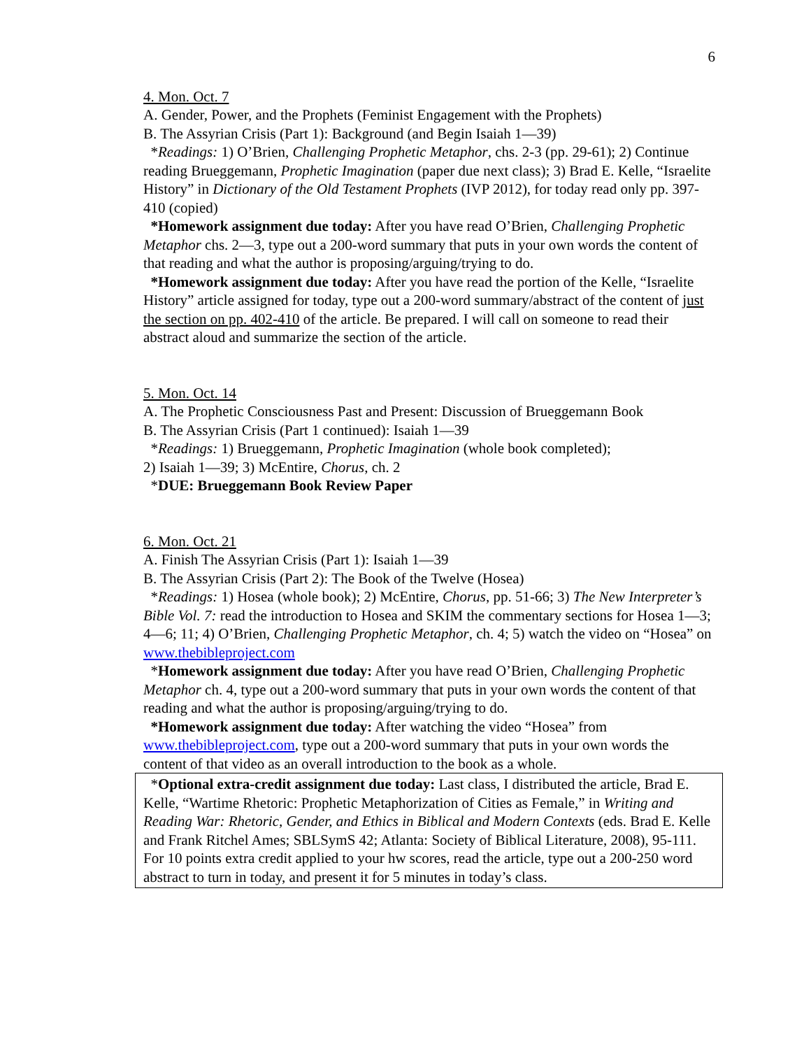6
4. Mon. Oct. 7
A. Gender, Power, and the Prophets (Feminist Engagement with the Prophets)
B. The Assyrian Crisis (Part 1): Background (and Begin Isaiah 1—39)
*Readings: 1) O’Brien, Challenging Prophetic Metaphor, chs. 2-3 (pp. 29-61); 2) Continue reading Brueggemann, Prophetic Imagination (paper due next class); 3) Brad E. Kelle, “Israelite History” in Dictionary of the Old Testament Prophets (IVP 2012), for today read only pp. 397-410 (copied)
*Homework assignment due today: After you have read O’Brien, Challenging Prophetic Metaphor chs. 2—3, type out a 200-word summary that puts in your own words the content of that reading and what the author is proposing/arguing/trying to do.
*Homework assignment due today: After you have read the portion of the Kelle, “Israelite History” article assigned for today, type out a 200-word summary/abstract of the content of just the section on pp. 402-410 of the article. Be prepared. I will call on someone to read their abstract aloud and summarize the section of the article.
5. Mon. Oct. 14
A. The Prophetic Consciousness Past and Present: Discussion of Brueggemann Book
B. The Assyrian Crisis (Part 1 continued): Isaiah 1—39
*Readings: 1) Brueggemann, Prophetic Imagination (whole book completed);
2) Isaiah 1—39; 3) McEntire, Chorus, ch. 2
*DUE: Brueggemann Book Review Paper
6. Mon. Oct. 21
A. Finish The Assyrian Crisis (Part 1): Isaiah 1—39
B. The Assyrian Crisis (Part 2): The Book of the Twelve (Hosea)
*Readings: 1) Hosea (whole book); 2) McEntire, Chorus, pp. 51-66; 3) The New Interpreter’s Bible Vol. 7: read the introduction to Hosea and SKIM the commentary sections for Hosea 1—3; 4—6; 11; 4) O’Brien, Challenging Prophetic Metaphor, ch. 4; 5) watch the video on “Hosea” on www.thebibleproject.com
*Homework assignment due today: After you have read O’Brien, Challenging Prophetic Metaphor ch. 4, type out a 200-word summary that puts in your own words the content of that reading and what the author is proposing/arguing/trying to do.
*Homework assignment due today: After watching the video “Hosea” from www.thebibleproject.com, type out a 200-word summary that puts in your own words the content of that video as an overall introduction to the book as a whole.
*Optional extra-credit assignment due today: Last class, I distributed the article, Brad E. Kelle, “Wartime Rhetoric: Prophetic Metaphorization of Cities as Female,” in Writing and Reading War: Rhetoric, Gender, and Ethics in Biblical and Modern Contexts (eds. Brad E. Kelle and Frank Ritchel Ames; SBLSymS 42; Atlanta: Society of Biblical Literature, 2008), 95-111. For 10 points extra credit applied to your hw scores, read the article, type out a 200-250 word abstract to turn in today, and present it for 5 minutes in today’s class.